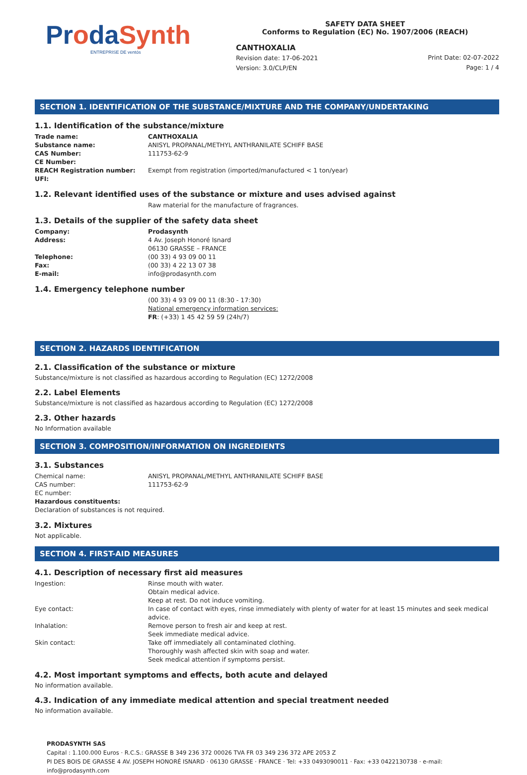ProdaSynth
ENTREPRISE DE ventós
SAFETY DATA SHEET
Conforms to Regulation (EC) No. 1907/2006 (REACH)
CANTHOXALIA
Revision date: 17-06-2021
Version: 3.0/CLP/EN
Print Date: 02-07-2022
Page: 1 / 4
SECTION 1. IDENTIFICATION OF THE SUBSTANCE/MIXTURE AND THE COMPANY/UNDERTAKING
1.1. Identification of the substance/mixture
Trade name: CANTHOXALIA
Substance name: ANISYL PROPANAL/METHYL ANTHRANILATE SCHIFF BASE
CAS Number: 111753-62-9
CE Number:
REACH Registration number: Exempt from registration (imported/manufactured < 1 ton/year)
UFI:
1.2. Relevant identified uses of the substance or mixture and uses advised against
Raw material for the manufacture of fragrances.
1.3. Details of the supplier of the safety data sheet
Company: Prodasynth
Address: 4 Av. Joseph Honoré Isnard
06130 GRASSE – FRANCE
Telephone: (00 33) 4 93 09 00 11
Fax: (00 33) 4 22 13 07 38
E-mail: info@prodasynth.com
1.4. Emergency telephone number
(00 33) 4 93 09 00 11 (8:30 - 17:30)
National emergency information services:
FR: (+33) 1 45 42 59 59 (24h/7)
SECTION 2. HAZARDS IDENTIFICATION
2.1. Classification of the substance or mixture
Substance/mixture is not classified as hazardous according to Regulation (EC) 1272/2008
2.2. Label Elements
Substance/mixture is not classified as hazardous according to Regulation (EC) 1272/2008
2.3. Other hazards
No Information available
SECTION 3. COMPOSITION/INFORMATION ON INGREDIENTS
3.1. Substances
Chemical name: ANISYL PROPANAL/METHYL ANTHRANILATE SCHIFF BASE
CAS number: 111753-62-9
EC number:
Hazardous constituents:
Declaration of substances is not required.
3.2. Mixtures
Not applicable.
SECTION 4. FIRST-AID MEASURES
4.1. Description of necessary first aid measures
Ingestion: Rinse mouth with water.
Obtain medical advice.
Keep at rest. Do not induce vomiting.
Eye contact: In case of contact with eyes, rinse immediately with plenty of water for at least 15 minutes and seek medical advice.
Inhalation: Remove person to fresh air and keep at rest.
Seek immediate medical advice.
Skin contact: Take off immediately all contaminated clothing.
Thoroughly wash affected skin with soap and water.
Seek medical attention if symptoms persist.
4.2. Most important symptoms and effects, both acute and delayed
No information available.
4.3. Indication of any immediate medical attention and special treatment needed
No information available.
PRODASYNTH SAS
Capital : 1.100.000 Euros · R.C.S.: GRASSE B 349 236 372 00026 TVA FR 03 349 236 372 APE 2053 Z
PI DES BOIS DE GRASSE 4 AV. JOSEPH HONORÉ ISNARD · 06130 GRASSE · FRANCE · Tel: +33 0493090011 · Fax: +33 0422130738 · e-mail: info@prodasynth.com